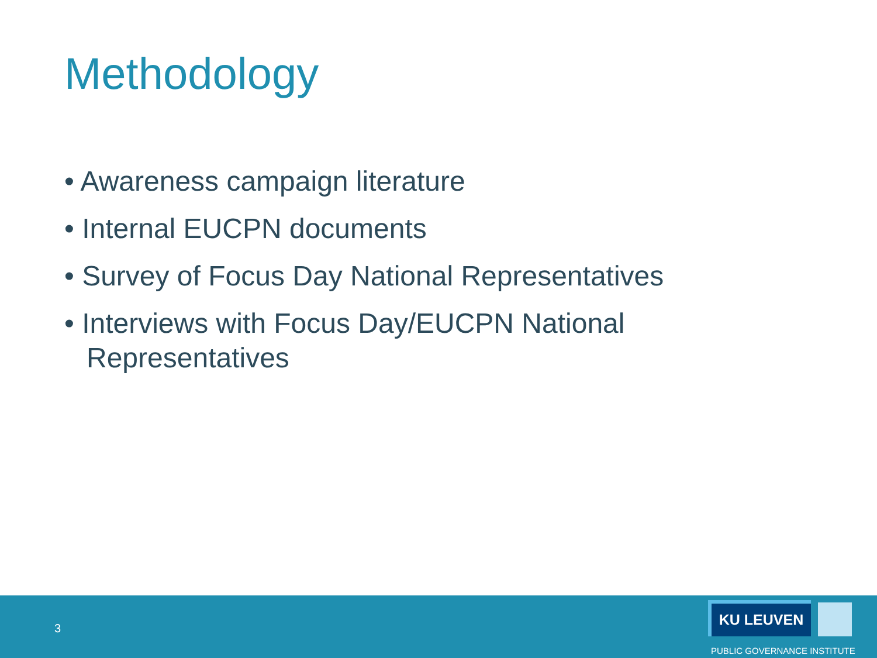Methodology
• Awareness campaign literature
• Internal EUCPN documents
• Survey of Focus Day National Representatives
• Interviews with Focus Day/EUCPN National Representatives
3
KU LEUVEN
PUBLIC GOVERNANCE INSTITUTE